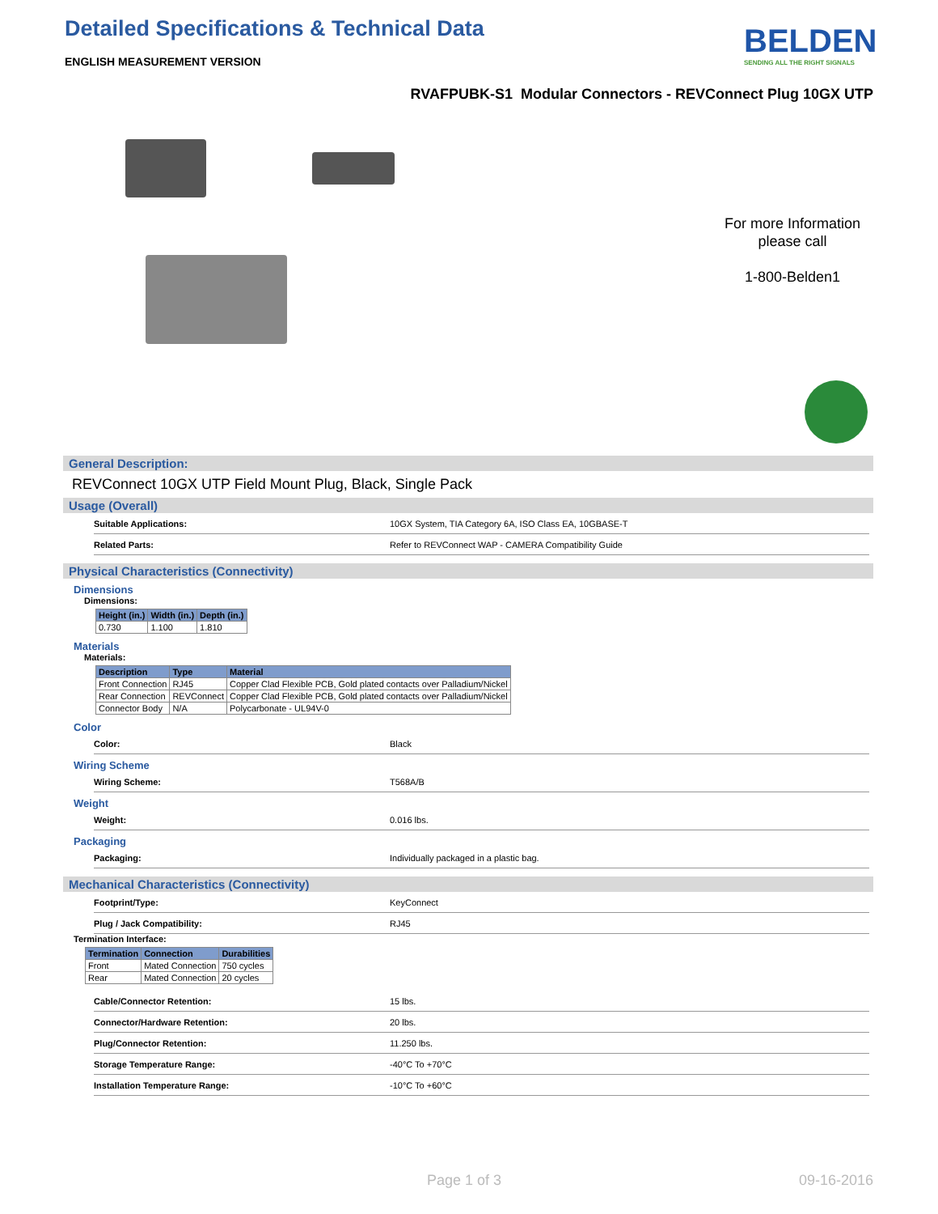Detailed Specifications & Technical Data
ENGLISH MEASUREMENT VERSION
BELDEN
SENDING ALL THE RIGHT SIGNALS
RVAFPUBK-S1 Modular Connectors - REVConnect Plug 10GX UTP
For more Information
please call
1-800-Belden1
General Description:
REVConnect 10GX UTP Field Mount Plug, Black, Single Pack
Usage (Overall)
Suitable Applications: 10GX System, TIA Category 6A, ISO Class EA, 10GBASE-T
Related Parts: Refer to REVConnect WAP - CAMERA Compatibility Guide
Physical Characteristics (Connectivity)
Dimensions
Dimensions:
| Height (in.) | Width (in.) | Depth (in.) |
| --- | --- | --- |
| 0.730 | 1.100 | 1.810 |
Materials
Materials:
| Description | Type | Material |
| --- | --- | --- |
| Front Connection | RJ45 | Copper Clad Flexible PCB, Gold plated contacts over Palladium/Nickel |
| Rear Connection | REVConnect | Copper Clad Flexible PCB, Gold plated contacts over Palladium/Nickel |
| Connector Body | N/A | Polycarbonate - UL94V-0 |
Color
Color: Black
Wiring Scheme
Wiring Scheme: T568A/B
Weight
Weight: 0.016 lbs.
Packaging
Packaging: Individually packaged in a plastic bag.
Mechanical Characteristics (Connectivity)
Footprint/Type: KeyConnect
Plug / Jack Compatibility: RJ45
Termination Interface:
| Termination | Connection | Durabilities |
| --- | --- | --- |
| Front | Mated Connection | 750 cycles |
| Rear | Mated Connection | 20 cycles |
Cable/Connector Retention: 15 lbs.
Connector/Hardware Retention: 20 lbs.
Plug/Connector Retention: 11.250 lbs.
Storage Temperature Range: -40°C To +70°C
Installation Temperature Range: -10°C To +60°C
Page 1 of 3 09-16-2016